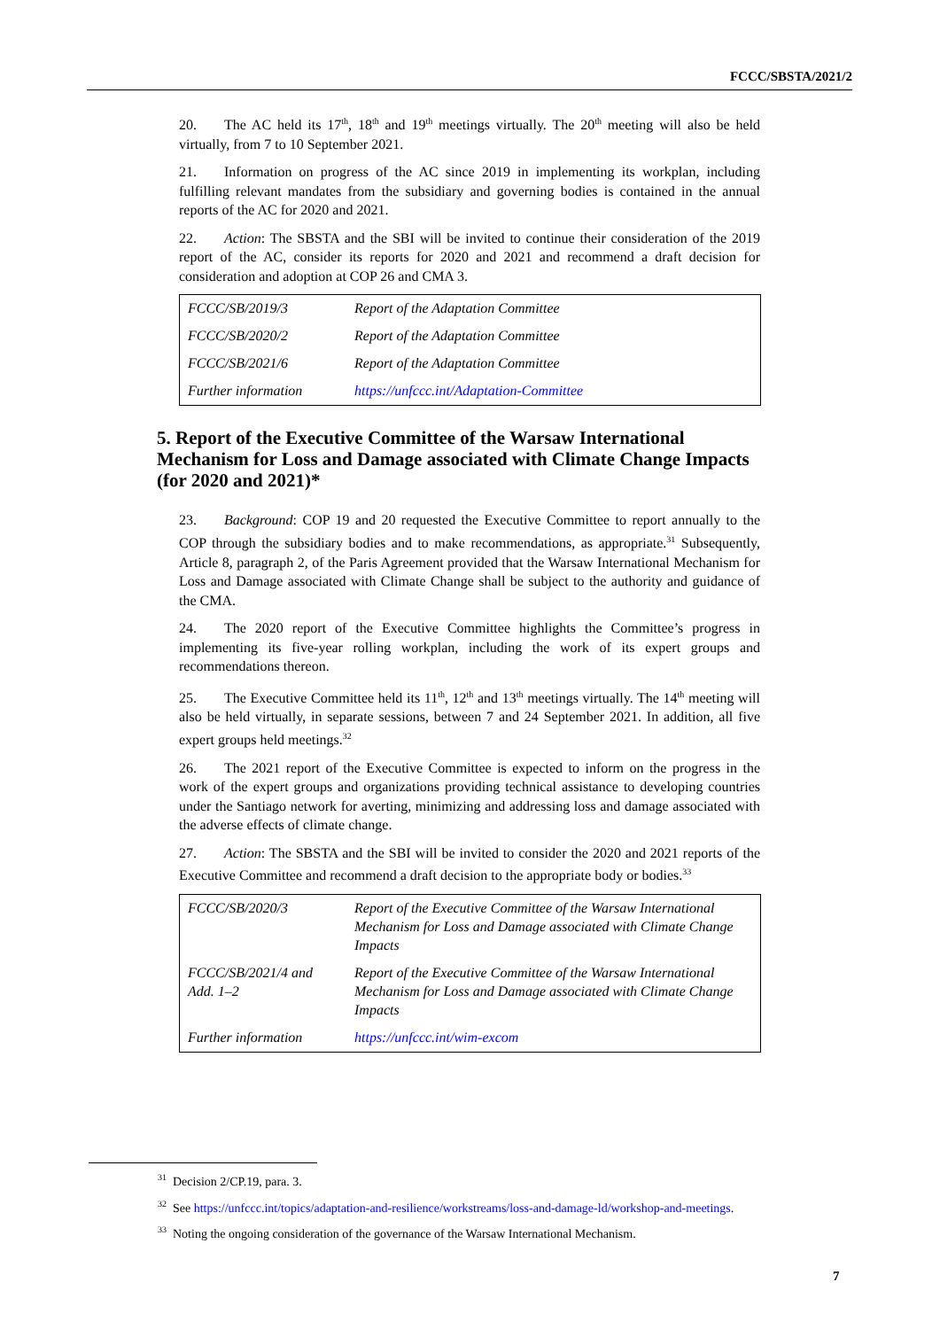FCCC/SBSTA/2021/2
20. The AC held its 17<sup>th</sup>, 18<sup>th</sup> and 19<sup>th</sup> meetings virtually. The 20<sup>th</sup> meeting will also be held virtually, from 7 to 10 September 2021.
21. Information on progress of the AC since 2019 in implementing its workplan, including fulfilling relevant mandates from the subsidiary and governing bodies is contained in the annual reports of the AC for 2020 and 2021.
22. Action: The SBSTA and the SBI will be invited to continue their consideration of the 2019 report of the AC, consider its reports for 2020 and 2021 and recommend a draft decision for consideration and adoption at COP 26 and CMA 3.
| FCCC/SB/2019/3 | Report of the Adaptation Committee |
| FCCC/SB/2020/2 | Report of the Adaptation Committee |
| FCCC/SB/2021/6 | Report of the Adaptation Committee |
| Further information | https://unfccc.int/Adaptation-Committee |
5. Report of the Executive Committee of the Warsaw International Mechanism for Loss and Damage associated with Climate Change Impacts (for 2020 and 2021)*
23. Background: COP 19 and 20 requested the Executive Committee to report annually to the COP through the subsidiary bodies and to make recommendations, as appropriate.<sup>31</sup> Subsequently, Article 8, paragraph 2, of the Paris Agreement provided that the Warsaw International Mechanism for Loss and Damage associated with Climate Change shall be subject to the authority and guidance of the CMA.
24. The 2020 report of the Executive Committee highlights the Committee’s progress in implementing its five-year rolling workplan, including the work of its expert groups and recommendations thereon.
25. The Executive Committee held its 11<sup>th</sup>, 12<sup>th</sup> and 13<sup>th</sup> meetings virtually. The 14<sup>th</sup> meeting will also be held virtually, in separate sessions, between 7 and 24 September 2021. In addition, all five expert groups held meetings.<sup>32</sup>
26. The 2021 report of the Executive Committee is expected to inform on the progress in the work of the expert groups and organizations providing technical assistance to developing countries under the Santiago network for averting, minimizing and addressing loss and damage associated with the adverse effects of climate change.
27. Action: The SBSTA and the SBI will be invited to consider the 2020 and 2021 reports of the Executive Committee and recommend a draft decision to the appropriate body or bodies.<sup>33</sup>
| FCCC/SB/2020/3 | Report of the Executive Committee of the Warsaw International Mechanism for Loss and Damage associated with Climate Change Impacts |
| FCCC/SB/2021/4 and Add. 1–2 | Report of the Executive Committee of the Warsaw International Mechanism for Loss and Damage associated with Climate Change Impacts |
| Further information | https://unfccc.int/wim-excom |
<sup>31</sup> Decision 2/CP.19, para. 3.
<sup>32</sup> See https://unfccc.int/topics/adaptation-and-resilience/workstreams/loss-and-damage-ld/workshop-and-meetings.
<sup>33</sup> Noting the ongoing consideration of the governance of the Warsaw International Mechanism.
7